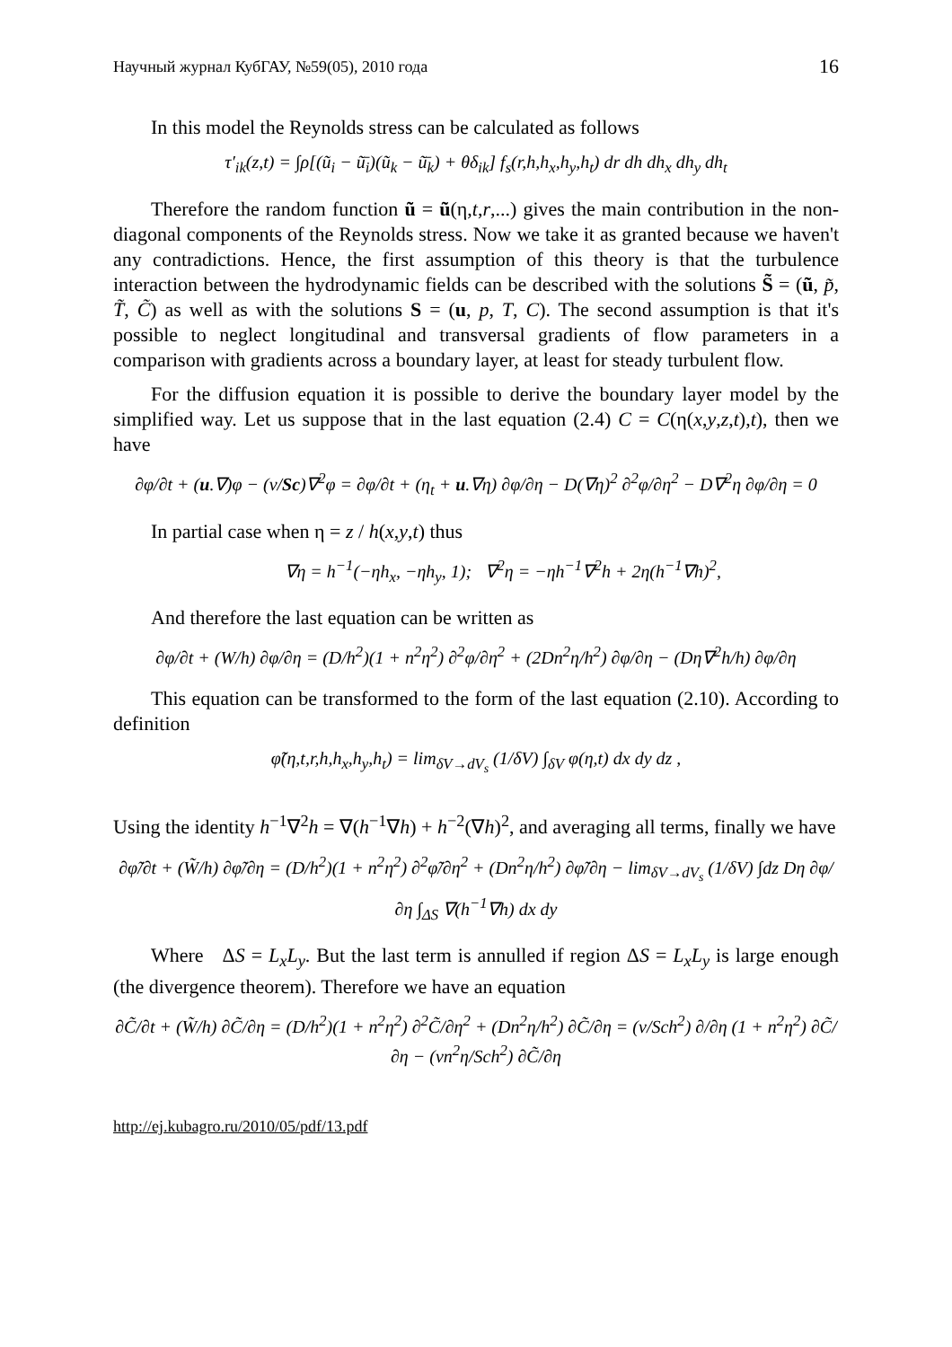Научный журнал КубГАУ, №59(05), 2010 года 16
In this model the Reynolds stress can be calculated as follows
τ′<sub>ik</sub>(z,t) = ∫ρ[(ũ<sub>i</sub> − ũ̄<sub>i</sub>)(ũ<sub>k</sub> − ũ̄<sub>k</sub>) + θδ<sub>ik</sub>] f<sub>s</sub>(r,h,h<sub>x</sub>,h<sub>y</sub>,h<sub>t</sub>) dr dh dh<sub>x</sub> dh<sub>y</sub> dh<sub>t</sub>
Therefore the random function ũ = ũ(η,t,r,...) gives the main contribution in the non-diagonal components of the Reynolds stress. Now we take it as granted because we haven't any contradictions. Hence, the first assumption of this theory is that the turbulence interaction between the hydrodynamic fields can be described with the solutions S̃ = (ũ, p̃, T̃, C̃) as well as with the solutions S = (u, p, T, C). The second assumption is that it's possible to neglect longitudinal and transversal gradients of flow parameters in a comparison with gradients across a boundary layer, at least for steady turbulent flow.
For the diffusion equation it is possible to derive the boundary layer model by the simplified way. Let us suppose that in the last equation (2.4) C = C(η(x,y,z,t),t), then we have
∂φ/∂t + (u.∇)φ − (ν/Sc)∇<sup>2</sup>φ = ∂φ/∂t + (η<sub>t</sub> + u.∇η) ∂φ/∂η − D(∇η)<sup>2</sup> ∂<sup>2</sup>φ/∂η<sup>2</sup> − D∇<sup>2</sup>η ∂φ/∂η = 0
In partial case when η = z / h(x,y,t) thus
∇η = h<sup>−1</sup>(−ηh<sub>x</sub>, −ηh<sub>y</sub>, 1); ∇<sup>2</sup>η = −ηh<sup>−1</sup>∇<sup>2</sup>h + 2η(h<sup>−1</sup>∇h)<sup>2</sup>,
And therefore the last equation can be written as
∂φ/∂t + (W/h) ∂φ/∂η = (D/h<sup>2</sup>)(1 + n<sup>2</sup>η<sup>2</sup>) ∂<sup>2</sup>φ/∂η<sup>2</sup> + (2Dn<sup>2</sup>η/h<sup>2</sup>) ∂φ/∂η − (Dη∇<sup>2</sup>h/h) ∂φ/∂η
This equation can be transformed to the form of the last equation (2.10). According to definition
φ̃(η,t,r,h,h<sub>x</sub>,h<sub>y</sub>,h<sub>t</sub>) = lim<sub>δV→dV<sub>s</sub></sub> (1/δV) ∫<sub>δV</sub> φ(η,t) dx dy dz ,
Using the identity h<sup>−1</sup>∇<sup>2</sup>h = ∇(h<sup>−1</sup>∇h) + h<sup>−2</sup>(∇h)<sup>2</sup>, and averaging all terms, finally we have
∂φ̃/∂t + (W̃/h) ∂φ̃/∂η = (D/h<sup>2</sup>)(1 + n<sup>2</sup>η<sup>2</sup>) ∂<sup>2</sup>φ̃/∂η<sup>2</sup> + (Dn<sup>2</sup>η/h<sup>2</sup>) ∂φ̃/∂η − lim<sub>δV→dV<sub>s</sub></sub> (1/δV) ∫dz Dη ∂φ/∂η ∫<sub>ΔS</sub> ∇(h<sup>−1</sup>∇h) dx dy
Where ΔS = L<sub>x</sub>L<sub>y</sub>. But the last term is annulled if region ΔS = L<sub>x</sub>L<sub>y</sub> is large enough (the divergence theorem). Therefore we have an equation
∂C̃/∂t + (W̃/h) ∂C̃/∂η = (D/h<sup>2</sup>)(1 + n<sup>2</sup>η<sup>2</sup>) ∂<sup>2</sup>C̃/∂η<sup>2</sup> + (Dn<sup>2</sup>η/h<sup>2</sup>) ∂C̃/∂η = (ν/Sch<sup>2</sup>) ∂/∂η (1 + n<sup>2</sup>η<sup>2</sup>) ∂C̃/∂η − (νn<sup>2</sup>η/Sch<sup>2</sup>) ∂C̃/∂η
http://ej.kubagro.ru/2010/05/pdf/13.pdf